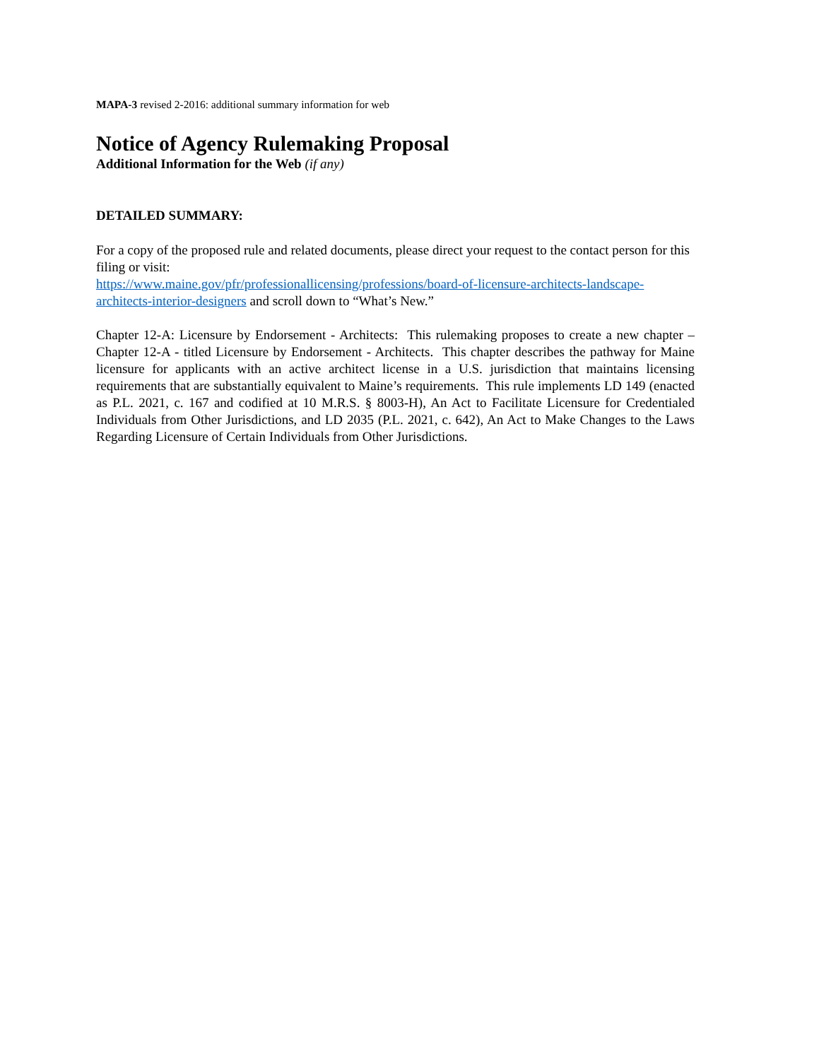MAPA-3 revised 2-2016: additional summary information for web
Notice of Agency Rulemaking Proposal
Additional Information for the Web (if any)
DETAILED SUMMARY:
For a copy of the proposed rule and related documents, please direct your request to the contact person for this filing or visit:
https://www.maine.gov/pfr/professionallicensing/professions/board-of-licensure-architects-landscape-architects-interior-designers and scroll down to “What’s New.”
Chapter 12-A: Licensure by Endorsement - Architects: This rulemaking proposes to create a new chapter – Chapter 12-A - titled Licensure by Endorsement - Architects. This chapter describes the pathway for Maine licensure for applicants with an active architect license in a U.S. jurisdiction that maintains licensing requirements that are substantially equivalent to Maine’s requirements. This rule implements LD 149 (enacted as P.L. 2021, c. 167 and codified at 10 M.R.S. § 8003-H), An Act to Facilitate Licensure for Credentialed Individuals from Other Jurisdictions, and LD 2035 (P.L. 2021, c. 642), An Act to Make Changes to the Laws Regarding Licensure of Certain Individuals from Other Jurisdictions.